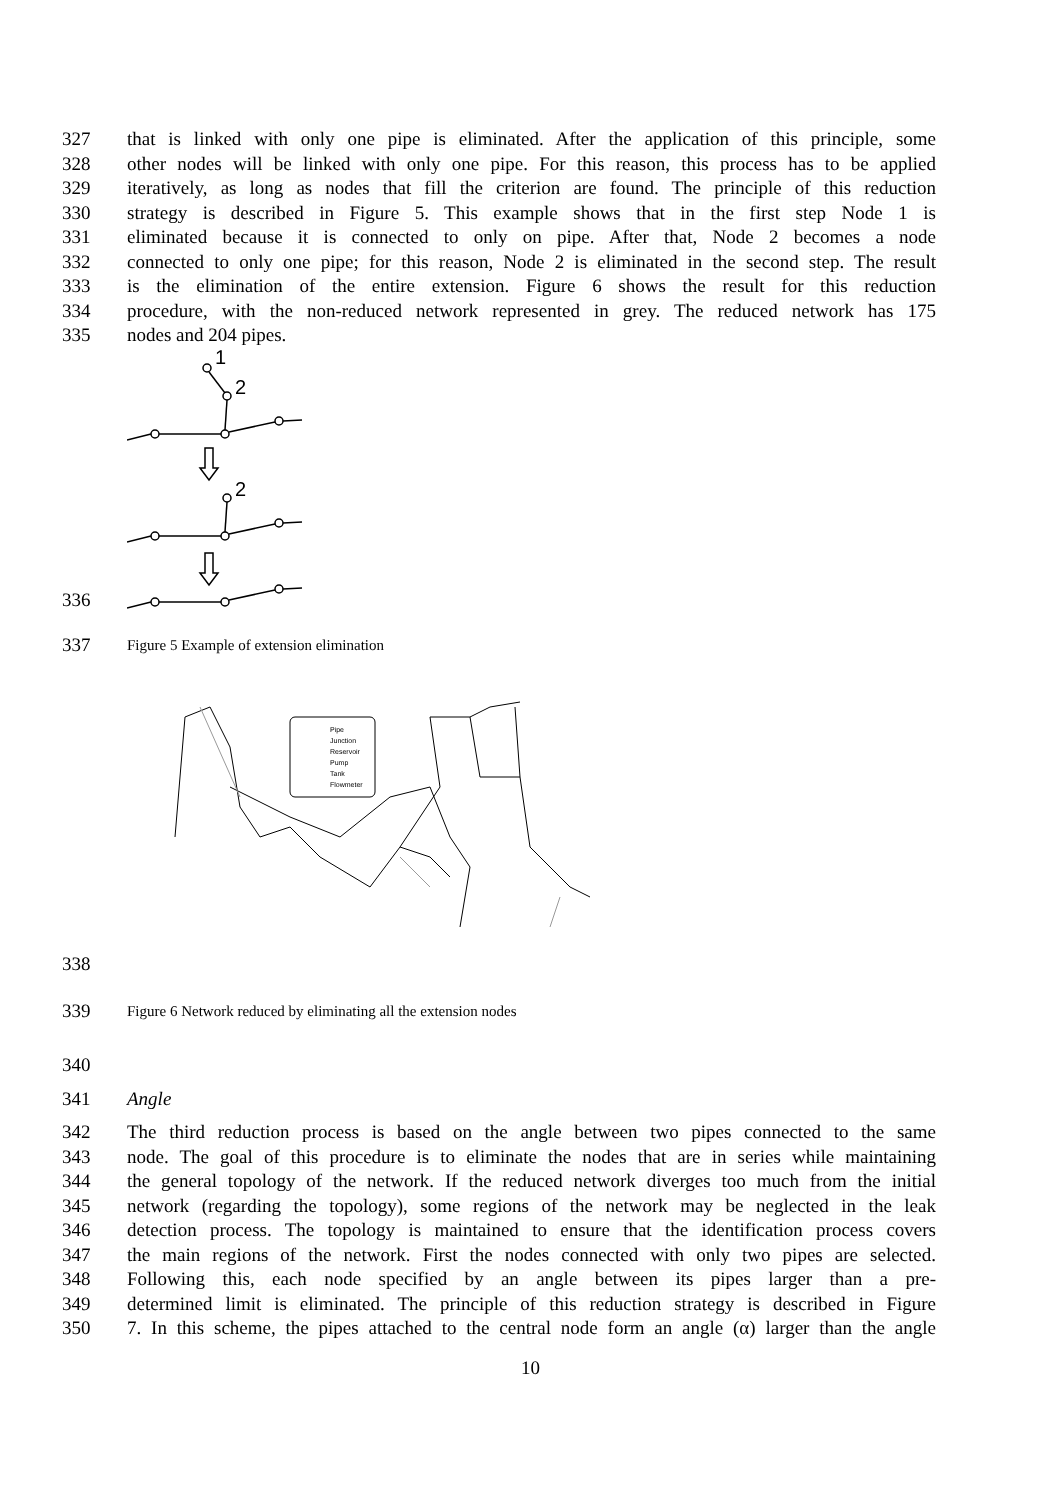327 that is linked with only one pipe is eliminated. After the application of this principle, some
328 other nodes will be linked with only one pipe. For this reason, this process has to be applied
329 iteratively, as long as nodes that fill the criterion are found. The principle of this reduction
330 strategy is described in Figure 5. This example shows that in the first step Node 1 is
331 eliminated because it is connected to only on pipe. After that, Node 2 becomes a node
332 connected to only one pipe; for this reason, Node 2 is eliminated in the second step. The result
333 is the elimination of the entire extension. Figure 6 shows the result for this reduction
334 procedure, with the non-reduced network represented in grey. The reduced network has 175
335 nodes and 204 pipes.
336
1
2
2
337 Figure 5 Example of extension elimination
Pipe
Junction
Reservoir
Pump
Tank
Flowmeter
338
339 Figure 6 Network reduced by eliminating all the extension nodes
340
341 Angle
342 The third reduction process is based on the angle between two pipes connected to the same
343 node. The goal of this procedure is to eliminate the nodes that are in series while maintaining
344 the general topology of the network. If the reduced network diverges too much from the initial
345 network (regarding the topology), some regions of the network may be neglected in the leak
346 detection process. The topology is maintained to ensure that the identification process covers
347 the main regions of the network. First the nodes connected with only two pipes are selected.
348 Following this, each node specified by an angle between its pipes larger than a pre-
349 determined limit is eliminated. The principle of this reduction strategy is described in Figure
350 7. In this scheme, the pipes attached to the central node form an angle (α) larger than the angle
10